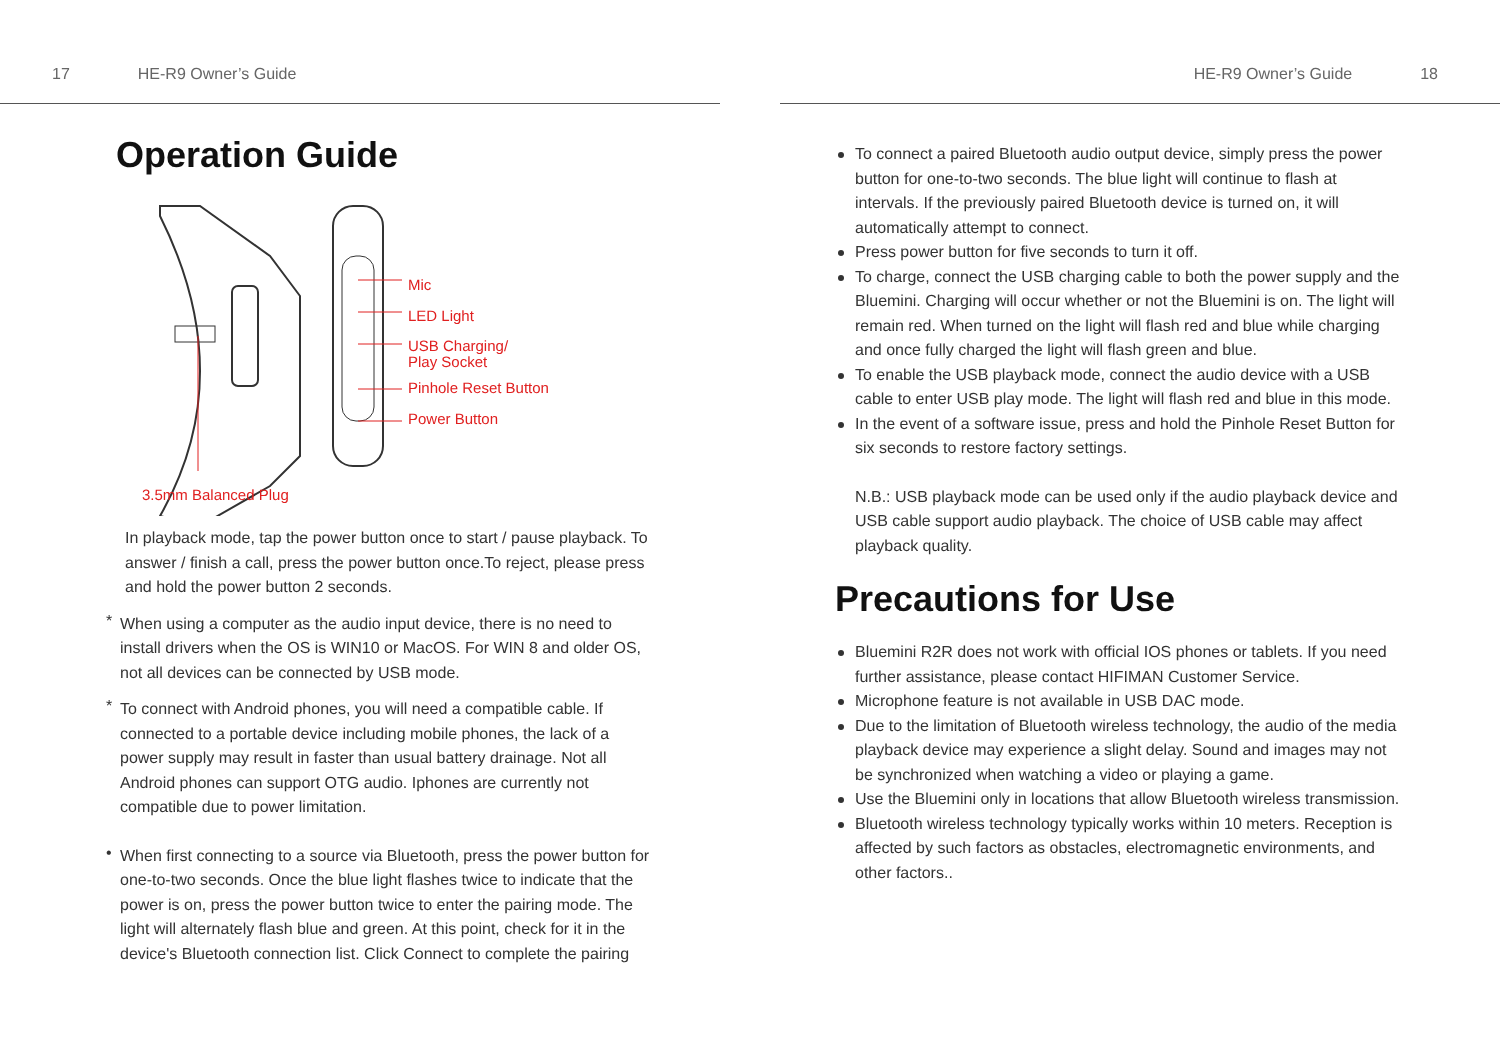17 HE-R9 Owner’s Guide
Operation Guide
Mic
LED Light
USB Charging/
Play Socket
Pinhole Reset Button
Power Button
3.5mm Balanced Plug
In playback mode, tap the power button once to start / pause playback. To answer / finish a call, press the power button once.To reject, please press and hold the power button 2 seconds.
*
When using a computer as the audio input device, there is no need to install drivers when the OS is WIN10 or MacOS. For WIN 8 and older OS, not all devices can be connected by USB mode.
*
To connect with Android phones, you will need a compatible cable. If connected to a portable device including mobile phones, the lack of a power supply may result in faster than usual battery drainage. Not all Android phones can support OTG audio. Iphones are currently not compatible due to power limitation.
•
When first connecting to a source via Bluetooth, press the power button for one-to-two seconds. Once the blue light flashes twice to indicate that the power is on, press the power button twice to enter the pairing mode. The light will alternately flash blue and green. At this point, check for it in the device's Bluetooth connection list. Click Connect to complete the pairing
HE-R9 Owner’s Guide 18
To connect a paired Bluetooth audio output device, simply press the power button for one-to-two seconds. The blue light will continue to flash at intervals. If the previously paired Bluetooth device is turned on, it will automatically attempt to connect.
Press power button for five seconds to turn it off.
To charge, connect the USB charging cable to both the power supply and the Bluemini. Charging will occur whether or not the Bluemini is on. The light will remain red. When turned on the light will flash red and blue while charging and once fully charged the light will flash green and blue.
To enable the USB playback mode, connect the audio device with a USB cable to enter USB play mode. The light will flash red and blue in this mode.
In the event of a software issue, press and hold the Pinhole Reset Button for six seconds to restore factory settings.
N.B.: USB playback mode can be used only if the audio playback device and USB cable support audio playback. The choice of USB cable may affect playback quality.
Precautions for Use
Bluemini R2R does not work with official IOS phones or tablets. If you need further assistance, please contact HIFIMAN Customer Service.
Microphone feature is not available in USB DAC mode.
Due to the limitation of Bluetooth wireless technology, the audio of the media playback device may experience a slight delay. Sound and images may not be synchronized when watching a video or playing a game.
Use the Bluemini only in locations that allow Bluetooth wireless transmission.
Bluetooth wireless technology typically works within 10 meters. Reception is affected by such factors as obstacles, electromagnetic environments, and other factors..